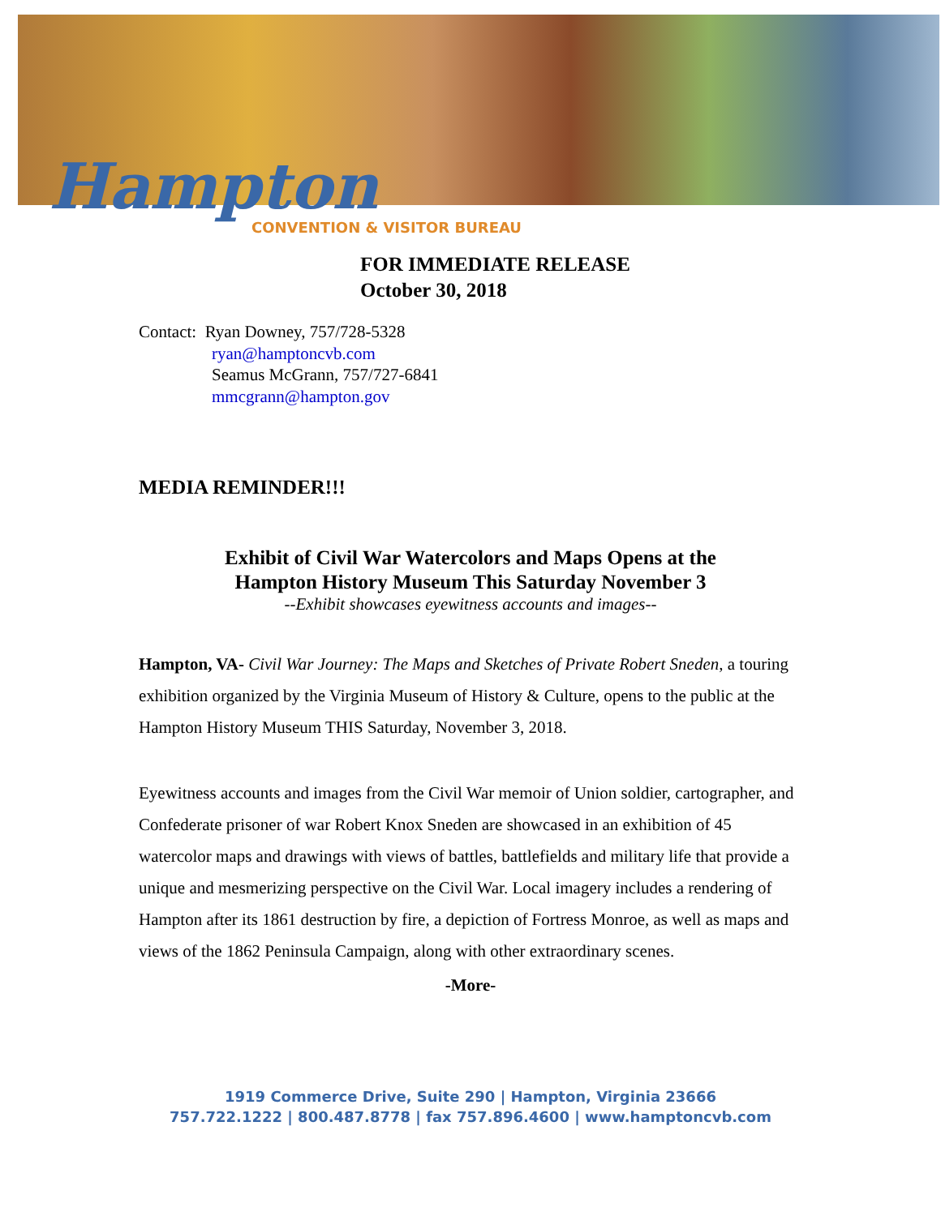Hampton
CONVENTION & VISITOR BUREAU
FOR IMMEDIATE RELEASE
October 30, 2018
Contact: Ryan Downey, 757/728-5328
ryan@hamptoncvb.com
Seamus McGrann, 757/727-6841
mmcgrann@hampton.gov
MEDIA REMINDER!!!
Exhibit of Civil War Watercolors and Maps Opens at the
Hampton History Museum This Saturday November 3
--Exhibit showcases eyewitness accounts and images--
Hampton, VA- Civil War Journey: The Maps and Sketches of Private Robert Sneden, a touring exhibition organized by the Virginia Museum of History & Culture, opens to the public at the Hampton History Museum THIS Saturday, November 3, 2018.
Eyewitness accounts and images from the Civil War memoir of Union soldier, cartographer, and Confederate prisoner of war Robert Knox Sneden are showcased in an exhibition of 45 watercolor maps and drawings with views of battles, battlefields and military life that provide a unique and mesmerizing perspective on the Civil War. Local imagery includes a rendering of Hampton after its 1861 destruction by fire, a depiction of Fortress Monroe, as well as maps and views of the 1862 Peninsula Campaign, along with other extraordinary scenes.
-More-
1919 Commerce Drive, Suite 290 | Hampton, Virginia 23666
757.722.1222 | 800.487.8778 | fax 757.896.4600 | www.hamptoncvb.com